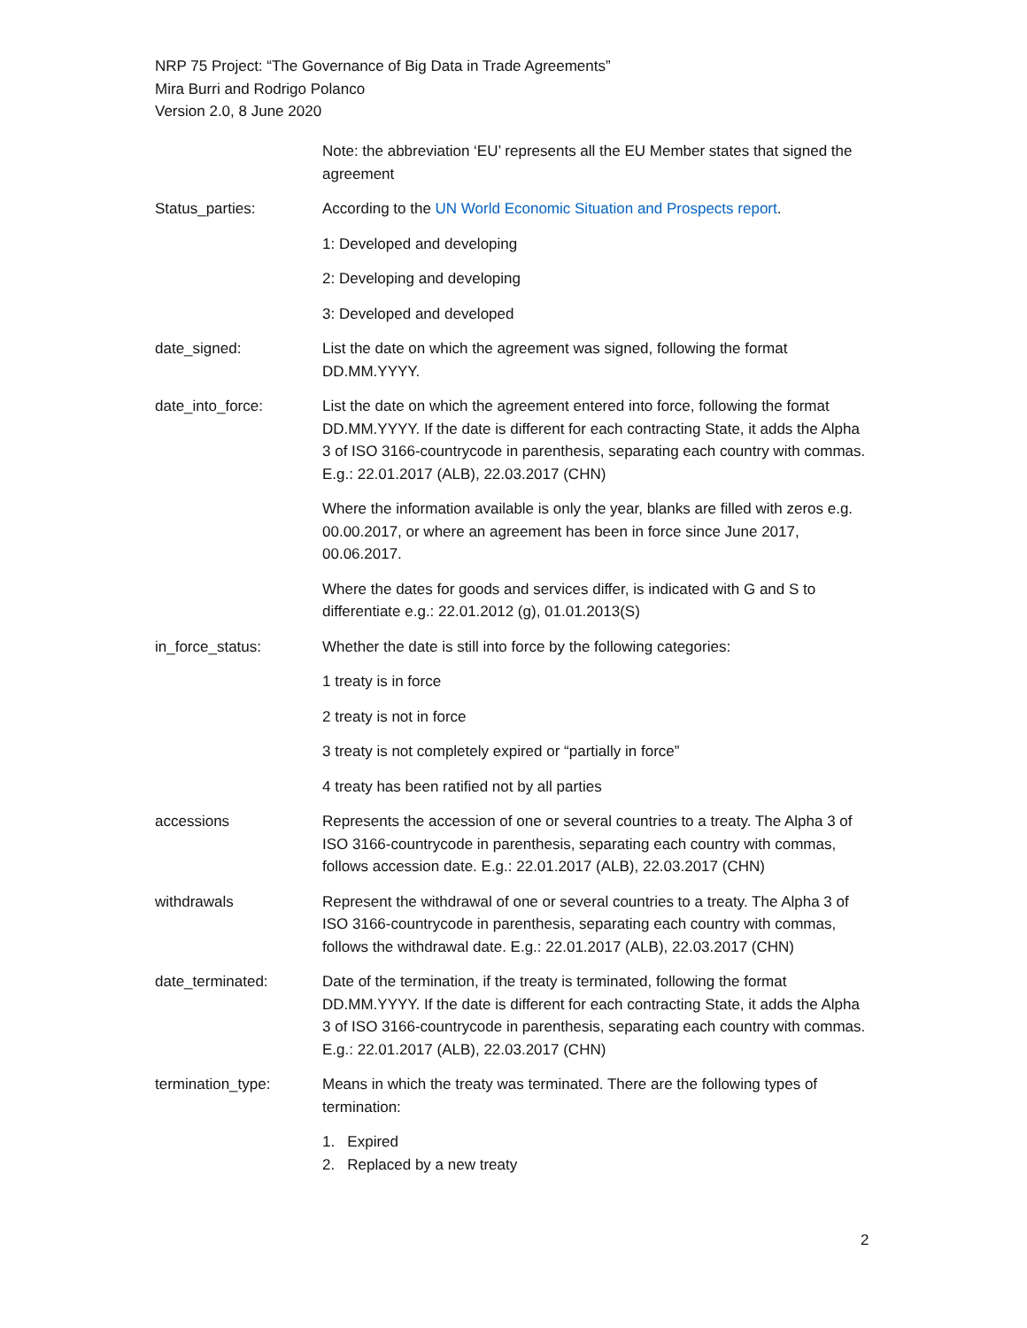NRP 75 Project: “The Governance of Big Data in Trade Agreements”
Mira Burri and Rodrigo Polanco
Version 2.0, 8 June 2020
Note: the abbreviation ‘EU’ represents all the EU Member states that signed the agreement
Status_parties: According to the UN World Economic Situation and Prospects report.
1: Developed and developing
2: Developing and developing
3: Developed and developed
date_signed: List the date on which the agreement was signed, following the format DD.MM.YYYY.
date_into_force: List the date on which the agreement entered into force, following the format DD.MM.YYYY. If the date is different for each contracting State, it adds the Alpha 3 of ISO 3166-countrycode in parenthesis, separating each country with commas. E.g.: 22.01.2017 (ALB), 22.03.2017 (CHN)
Where the information available is only the year, blanks are filled with zeros e.g. 00.00.2017, or where an agreement has been in force since June 2017, 00.06.2017.
Where the dates for goods and services differ, is indicated with G and S to differentiate e.g.: 22.01.2012 (g), 01.01.2013(S)
in_force_status: Whether the date is still into force by the following categories:
1 treaty is in force
2 treaty is not in force
3 treaty is not completely expired or “partially in force”
4 treaty has been ratified not by all parties
accessions Represents the accession of one or several countries to a treaty. The Alpha 3 of ISO 3166-countrycode in parenthesis, separating each country with commas, follows accession date. E.g.: 22.01.2017 (ALB), 22.03.2017 (CHN)
withdrawals Represent the withdrawal of one or several countries to a treaty. The Alpha 3 of ISO 3166-countrycode in parenthesis, separating each country with commas, follows the withdrawal date. E.g.: 22.01.2017 (ALB), 22.03.2017 (CHN)
date_terminated: Date of the termination, if the treaty is terminated, following the format DD.MM.YYYY. If the date is different for each contracting State, it adds the Alpha 3 of ISO 3166-countrycode in parenthesis, separating each country with commas. E.g.: 22.01.2017 (ALB), 22.03.2017 (CHN)
termination_type: Means in which the treaty was terminated. There are the following types of termination:
1. Expired
2. Replaced by a new treaty
2